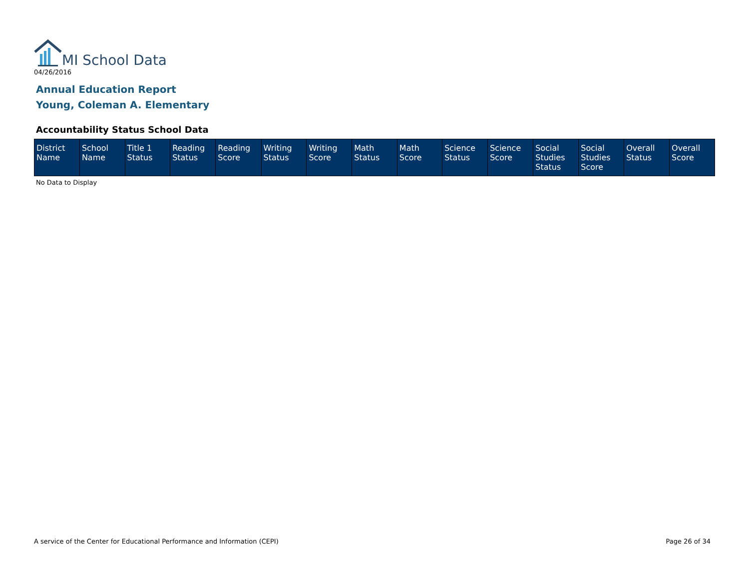MI School Data
04/26/2016
Annual Education Report
Young, Coleman A. Elementary
Accountability Status School Data
| District Name | School Name | Title 1 Status | Reading Status | Reading Score | Writing Status | Writing Score | Math Status | Math Score | Science Status | Science Score | Social Studies Status | Social Studies Score | Overall Status | Overall Score |
| --- | --- | --- | --- | --- | --- | --- | --- | --- | --- | --- | --- | --- | --- | --- |
No Data to Display
A service of the Center for Educational Performance and Information (CEPI)
Page 26 of 34